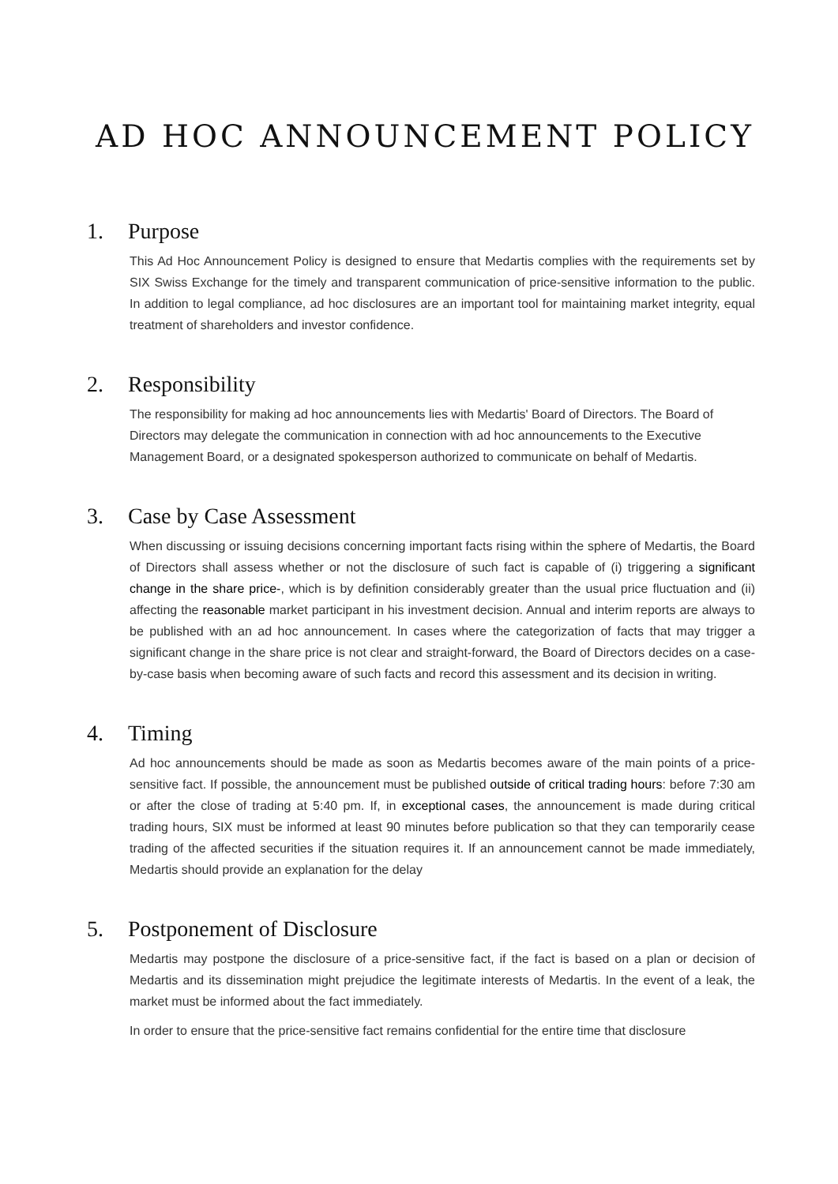AD HOC ANNOUNCEMENT POLICY
1. Purpose
This Ad Hoc Announcement Policy is designed to ensure that Medartis complies with the requirements set by SIX Swiss Exchange for the timely and transparent communication of price-sensitive information to the public. In addition to legal compliance, ad hoc disclosures are an important tool for maintaining market integrity, equal treatment of shareholders and investor confidence.
2. Responsibility
The responsibility for making ad hoc announcements lies with Medartis' Board of Directors. The Board of Directors may delegate the communication in connection with ad hoc announcements to the Executive Management Board, or a designated spokesperson authorized to communicate on behalf of Medartis.
3. Case by Case Assessment
When discussing or issuing decisions concerning important facts rising within the sphere of Medartis, the Board of Directors shall assess whether or not the disclosure of such fact is capable of (i) triggering a significant change in the share price-, which is by definition considerably greater than the usual price fluctuation and (ii) affecting the reasonable market participant in his investment decision. Annual and interim reports are always to be published with an ad hoc announcement. In cases where the categorization of facts that may trigger a significant change in the share price is not clear and straight-forward, the Board of Directors decides on a case-by-case basis when becoming aware of such facts and record this assessment and its decision in writing.
4. Timing
Ad hoc announcements should be made as soon as Medartis becomes aware of the main points of a price-sensitive fact. If possible, the announcement must be published outside of critical trading hours: before 7:30 am or after the close of trading at 5:40 pm. If, in exceptional cases, the announcement is made during critical trading hours, SIX must be informed at least 90 minutes before publication so that they can temporarily cease trading of the affected securities if the situation requires it. If an announcement cannot be made immediately, Medartis should provide an explanation for the delay
5. Postponement of Disclosure
Medartis may postpone the disclosure of a price-sensitive fact, if the fact is based on a plan or decision of Medartis and its dissemination might prejudice the legitimate interests of Medartis. In the event of a leak, the market must be informed about the fact immediately.
In order to ensure that the price-sensitive fact remains confidential for the entire time that disclosure